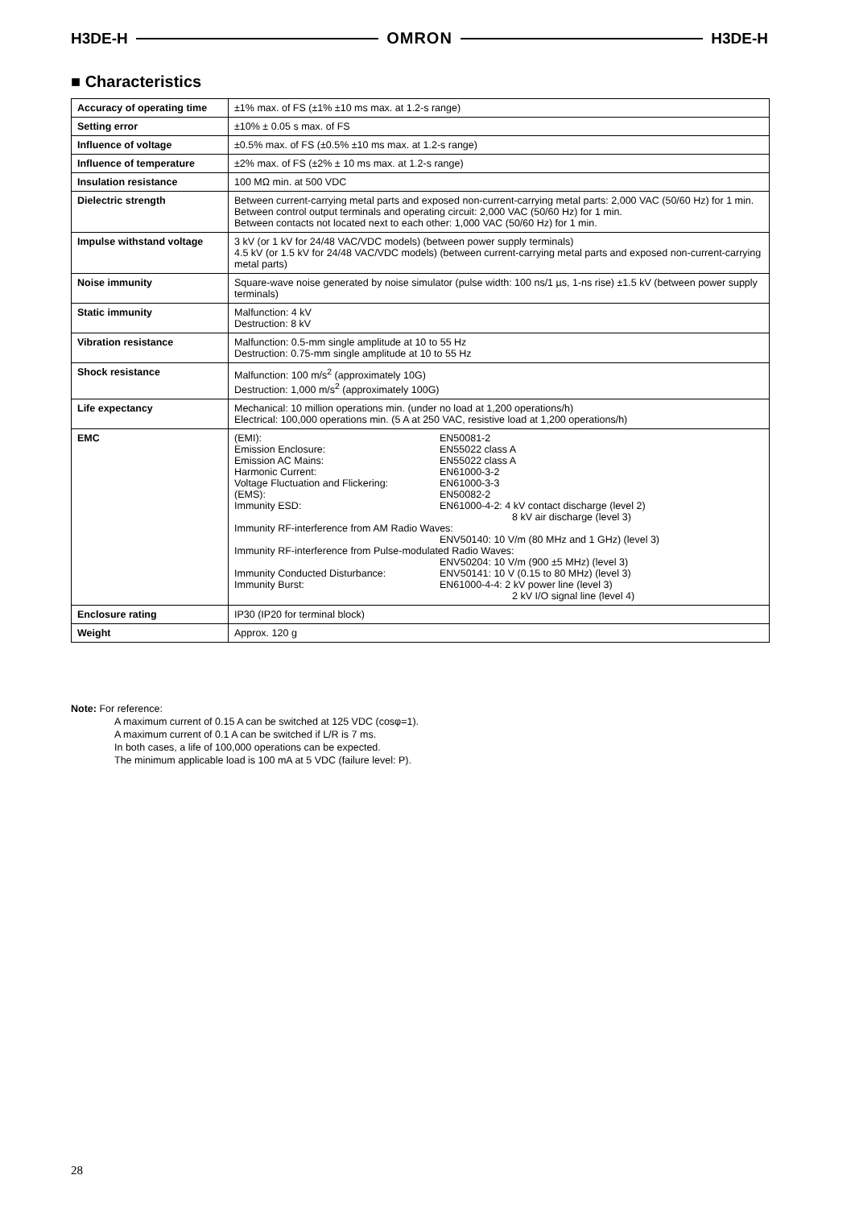H3DE-H OMRON H3DE-H
■ Characteristics
| Accuracy of operating time | ±1% max. of FS (±1% ±10 ms max. at 1.2-s range) |
| Setting error | ±10% ± 0.05 s max. of FS |
| Influence of voltage | ±0.5% max. of FS (±0.5% ±10 ms max. at 1.2-s range) |
| Influence of temperature | ±2% max. of FS (±2% ± 10 ms max. at 1.2-s range) |
| Insulation resistance | 100 MΩ min. at 500 VDC |
| Dielectric strength | Between current-carrying metal parts and exposed non-current-carrying metal parts: 2,000 VAC (50/60 Hz) for 1 min. Between control output terminals and operating circuit: 2,000 VAC (50/60 Hz) for 1 min. Between contacts not located next to each other: 1,000 VAC (50/60 Hz) for 1 min. |
| Impulse withstand voltage | 3 kV (or 1 kV for 24/48 VAC/VDC models) (between power supply terminals) 4.5 kV (or 1.5 kV for 24/48 VAC/VDC models) (between current-carrying metal parts and exposed non-current-carrying metal parts) |
| Noise immunity | Square-wave noise generated by noise simulator (pulse width: 100 ns/1 µs, 1-ns rise) ±1.5 kV (between power supply terminals) |
| Static immunity | Malfunction: 4 kV Destruction: 8 kV |
| Vibration resistance | Malfunction: 0.5-mm single amplitude at 10 to 55 Hz Destruction: 0.75-mm single amplitude at 10 to 55 Hz |
| Shock resistance | Malfunction: 100 m/s<sup>2</sup> (approximately 10G) Destruction: 1,000 m/s<sup>2</sup> (approximately 100G) |
| Life expectancy | Mechanical: 10 million operations min. (under no load at 1,200 operations/h) Electrical: 100,000 operations min. (5 A at 250 VAC, resistive load at 1,200 operations/h) |
| EMC | (EMI): EN50081-2 Emission Enclosure: EN55022 class A Emission AC Mains: EN55022 class A Harmonic Current: EN61000-3-2 Voltage Fluctuation and Flickering: EN61000-3-3 (EMS): EN50082-2 Immunity ESD: EN61000-4-2: 4 kV contact discharge (level 2) 8 kV air discharge (level 3) Immunity RF-interference from AM Radio Waves: ENV50140: 10 V/m (80 MHz and 1 GHz) (level 3) Immunity RF-interference from Pulse-modulated Radio Waves: ENV50204: 10 V/m (900 ±5 MHz) (level 3) Immunity Conducted Disturbance: ENV50141: 10 V (0.15 to 80 MHz) (level 3) Immunity Burst: EN61000-4-4: 2 kV power line (level 3) 2 kV I/O signal line (level 4) |
| Enclosure rating | IP30 (IP20 for terminal block) |
| Weight | Approx. 120 g |
Note: For reference:
A maximum current of 0.15 A can be switched at 125 VDC (cosφ=1).
A maximum current of 0.1 A can be switched if L/R is 7 ms.
In both cases, a life of 100,000 operations can be expected.
The minimum applicable load is 100 mA at 5 VDC (failure level: P).
28